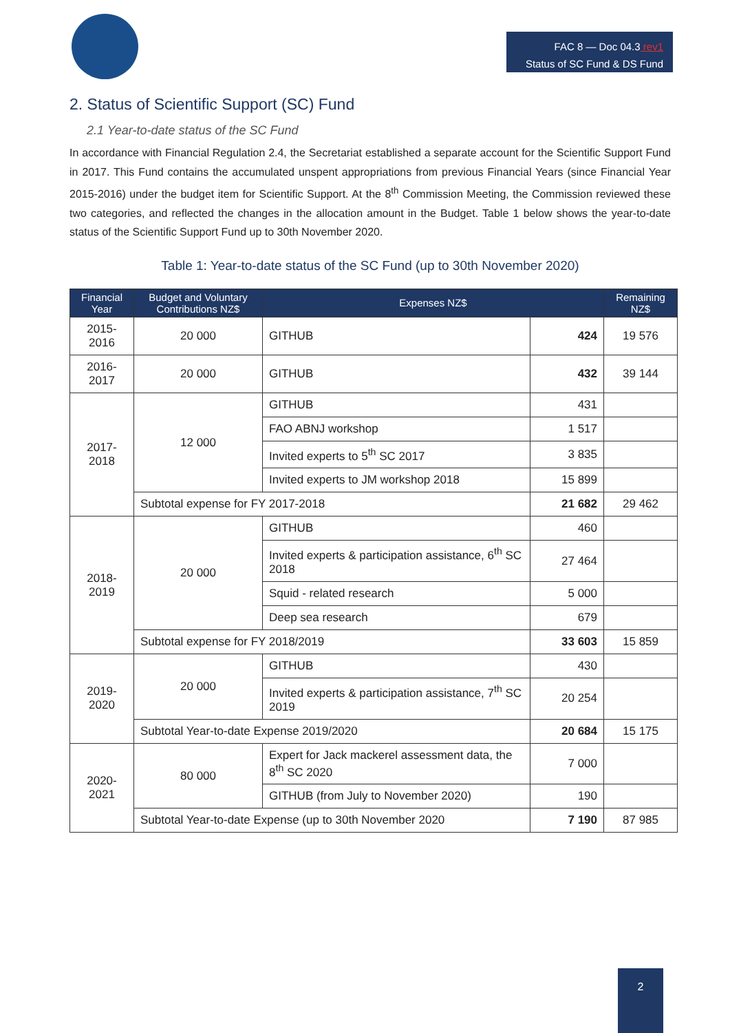FAC 8 — Doc 04.3 rev1
Status of SC Fund & DS Fund
2. Status of Scientific Support (SC) Fund
2.1 Year-to-date status of the SC Fund
In accordance with Financial Regulation 2.4, the Secretariat established a separate account for the Scientific Support Fund in 2017. This Fund contains the accumulated unspent appropriations from previous Financial Years (since Financial Year 2015-2016) under the budget item for Scientific Support. At the 8<sup>th</sup> Commission Meeting, the Commission reviewed these two categories, and reflected the changes in the allocation amount in the Budget. Table 1 below shows the year-to-date status of the Scientific Support Fund up to 30th November 2020.
Table 1: Year-to-date status of the SC Fund (up to 30th November 2020)
| Financial Year | Budget and Voluntary Contributions NZ$ | Expenses NZ$ | | Remaining NZ$ |
| --- | --- | --- | --- | --- |
| 2015-2016 | 20 000 | GITHUB | 424 | 19 576 |
| 2016-2017 | 20 000 | GITHUB | 432 | 39 144 |
| 2017-2018 | 12 000 | GITHUB | 431 | |
| | | FAO ABNJ workshop | 1 517 | |
| | | Invited experts to 5<sup>th</sup> SC 2017 | 3 835 | |
| | | Invited experts to JM workshop 2018 | 15 899 | |
| | Subtotal expense for FY 2017-2018 | | 21 682 | 29 462 |
| 2018-2019 | 20 000 | GITHUB | 460 | |
| | | Invited experts & participation assistance, 6<sup>th</sup> SC 2018 | 27 464 | |
| | | Squid - related research | 5 000 | |
| | | Deep sea research | 679 | |
| | Subtotal expense for FY 2018/2019 | | 33 603 | 15 859 |
| 2019-2020 | 20 000 | GITHUB | 430 | |
| | | Invited experts & participation assistance, 7<sup>th</sup> SC 2019 | 20 254 | |
| | Subtotal Year-to-date Expense 2019/2020 | | 20 684 | 15 175 |
| 2020-2021 | 80 000 | Expert for Jack mackerel assessment data, the 8<sup>th</sup> SC 2020 | 7 000 | |
| | | GITHUB (from July to November 2020) | 190 | |
| | Subtotal Year-to-date Expense (up to 30th November 2020 | | 7 190 | 87 985 |
2